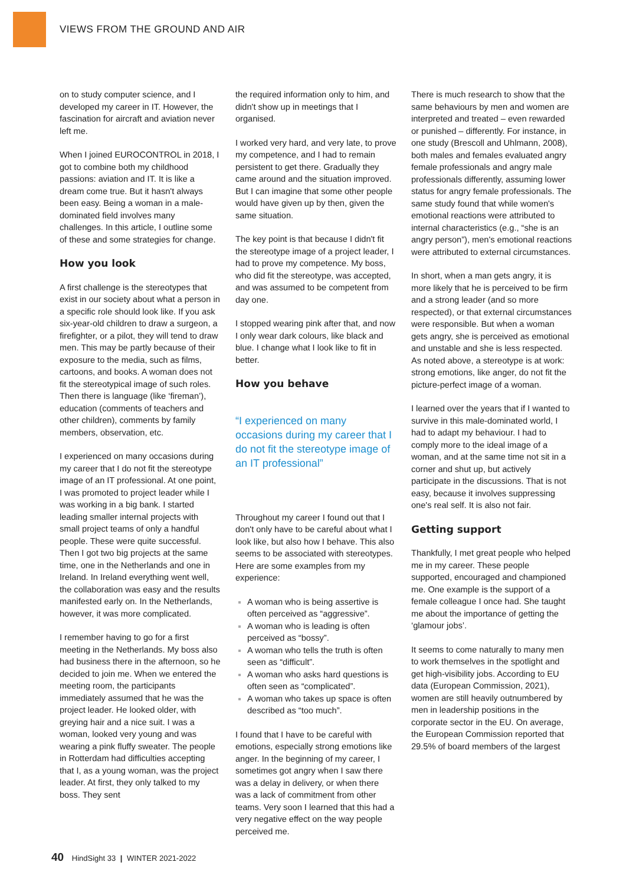VIEWS FROM THE GROUND AND AIR
on to study computer science, and I developed my career in IT. However, the fascination for aircraft and aviation never left me.
When I joined EUROCONTROL in 2018, I got to combine both my childhood passions: aviation and IT. It is like a dream come true. But it hasn't always been easy. Being a woman in a male-dominated field involves many challenges. In this article, I outline some of these and some strategies for change.
How you look
A first challenge is the stereotypes that exist in our society about what a person in a specific role should look like. If you ask six-year-old children to draw a surgeon, a firefighter, or a pilot, they will tend to draw men. This may be partly because of their exposure to the media, such as films, cartoons, and books. A woman does not fit the stereotypical image of such roles. Then there is language (like ‘fireman’), education (comments of teachers and other children), comments by family members, observation, etc.
I experienced on many occasions during my career that I do not fit the stereotype image of an IT professional. At one point, I was promoted to project leader while I was working in a big bank. I started leading smaller internal projects with small project teams of only a handful people. These were quite successful. Then I got two big projects at the same time, one in the Netherlands and one in Ireland. In Ireland everything went well, the collaboration was easy and the results manifested early on. In the Netherlands, however, it was more complicated.
I remember having to go for a first meeting in the Netherlands. My boss also had business there in the afternoon, so he decided to join me. When we entered the meeting room, the participants immediately assumed that he was the project leader. He looked older, with greying hair and a nice suit. I was a woman, looked very young and was wearing a pink fluffy sweater. The people in Rotterdam had difficulties accepting that I, as a young woman, was the project leader. At first, they only talked to my boss. They sent
the required information only to him, and didn't show up in meetings that I organised.
I worked very hard, and very late, to prove my competence, and I had to remain persistent to get there. Gradually they came around and the situation improved. But I can imagine that some other people would have given up by then, given the same situation.
The key point is that because I didn't fit the stereotype image of a project leader, I had to prove my competence. My boss, who did fit the stereotype, was accepted, and was assumed to be competent from day one.
I stopped wearing pink after that, and now I only wear dark colours, like black and blue. I change what I look like to fit in better.
How you behave
“I experienced on many occasions during my career that I do not fit the stereotype image of an IT professional”
Throughout my career I found out that I don't only have to be careful about what I look like, but also how I behave. This also seems to be associated with stereotypes. Here are some examples from my experience:
A woman who is being assertive is often perceived as “aggressive”.
A woman who is leading is often perceived as “bossy”.
A woman who tells the truth is often seen as “difficult”.
A woman who asks hard questions is often seen as “complicated”.
A woman who takes up space is often described as “too much”.
I found that I have to be careful with emotions, especially strong emotions like anger. In the beginning of my career, I sometimes got angry when I saw there was a delay in delivery, or when there was a lack of commitment from other teams. Very soon I learned that this had a very negative effect on the way people perceived me.
There is much research to show that the same behaviours by men and women are interpreted and treated – even rewarded or punished – differently. For instance, in one study (Brescoll and Uhlmann, 2008), both males and females evaluated angry female professionals and angry male professionals differently, assuming lower status for angry female professionals. The same study found that while women's emotional reactions were attributed to internal characteristics (e.g., “she is an angry person”), men's emotional reactions were attributed to external circumstances.
In short, when a man gets angry, it is more likely that he is perceived to be firm and a strong leader (and so more respected), or that external circumstances were responsible. But when a woman gets angry, she is perceived as emotional and unstable and she is less respected. As noted above, a stereotype is at work: strong emotions, like anger, do not fit the picture-perfect image of a woman.
I learned over the years that if I wanted to survive in this male-dominated world, I had to adapt my behaviour. I had to comply more to the ideal image of a woman, and at the same time not sit in a corner and shut up, but actively participate in the discussions. That is not easy, because it involves suppressing one's real self. It is also not fair.
Getting support
Thankfully, I met great people who helped me in my career. These people supported, encouraged and championed me. One example is the support of a female colleague I once had. She taught me about the importance of getting the ‘glamour jobs’.
It seems to come naturally to many men to work themselves in the spotlight and get high-visibility jobs. According to EU data (European Commission, 2021), women are still heavily outnumbered by men in leadership positions in the corporate sector in the EU. On average, the European Commission reported that 29.5% of board members of the largest
40 HindSight 33 | WINTER 2021-2022